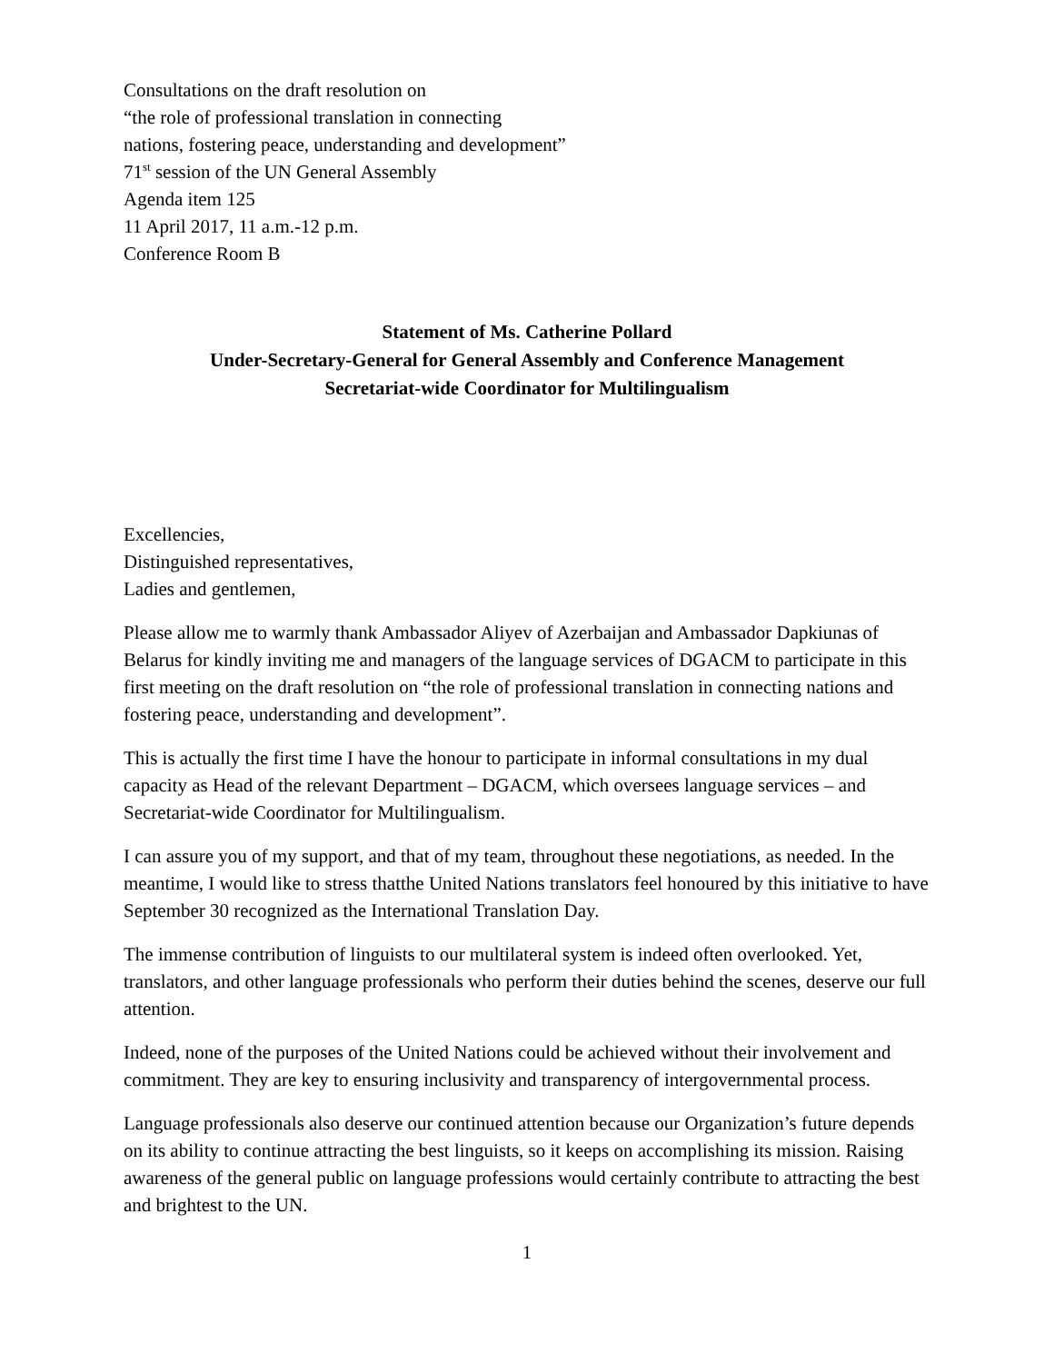Consultations on the draft resolution on
“the role of professional translation in connecting
nations, fostering peace, understanding and development”
71<sup>st</sup> session of the UN General Assembly
Agenda item 125
11 April 2017, 11 a.m.-12 p.m.
Conference Room B
Statement of Ms. Catherine Pollard
Under-Secretary-General for General Assembly and Conference Management
Secretariat-wide Coordinator for Multilingualism
Excellencies,
Distinguished representatives,
Ladies and gentlemen,
Please allow me to warmly thank Ambassador Aliyev of Azerbaijan and Ambassador Dapkiunas of Belarus for kindly inviting me and managers of the language services of DGACM to participate in this first meeting on the draft resolution on “the role of professional translation in connecting nations and fostering peace, understanding and development”.
This is actually the first time I have the honour to participate in informal consultations in my dual capacity as Head of the relevant Department – DGACM, which oversees language services – and Secretariat-wide Coordinator for Multilingualism.
I can assure you of my support, and that of my team, throughout these negotiations, as needed. In the meantime, I would like to stress thatthe United Nations translators feel honoured by this initiative to have September 30 recognized as the International Translation Day.
The immense contribution of linguists to our multilateral system is indeed often overlooked. Yet, translators, and other language professionals who perform their duties behind the scenes, deserve our full attention.
Indeed, none of the purposes of the United Nations could be achieved without their involvement and commitment. They are key to ensuring inclusivity and transparency of intergovernmental process.
Language professionals also deserve our continued attention because our Organization’s future depends on its ability to continue attracting the best linguists, so it keeps on accomplishing its mission. Raising awareness of the general public on language professions would certainly contribute to attracting the best and brightest to the UN.
1